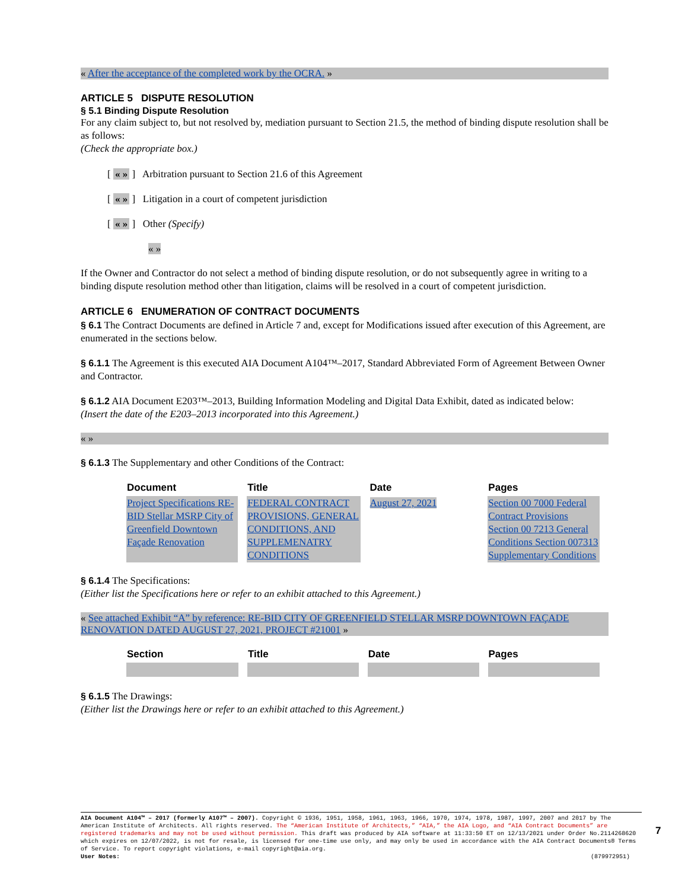« After the acceptance of the completed work by the OCRA. »
ARTICLE 5 DISPUTE RESOLUTION
§ 5.1 Binding Dispute Resolution
For any claim subject to, but not resolved by, mediation pursuant to Section 21.5, the method of binding dispute resolution shall be as follows:
(Check the appropriate box.)
[ « » ] Arbitration pursuant to Section 21.6 of this Agreement
[ « » ] Litigation in a court of competent jurisdiction
[ « » ] Other (Specify)
« »
If the Owner and Contractor do not select a method of binding dispute resolution, or do not subsequently agree in writing to a binding dispute resolution method other than litigation, claims will be resolved in a court of competent jurisdiction.
ARTICLE 6 ENUMERATION OF CONTRACT DOCUMENTS
§ 6.1 The Contract Documents are defined in Article 7 and, except for Modifications issued after execution of this Agreement, are enumerated in the sections below.
§ 6.1.1 The Agreement is this executed AIA Document A104™–2017, Standard Abbreviated Form of Agreement Between Owner and Contractor.
§ 6.1.2 AIA Document E203™–2013, Building Information Modeling and Digital Data Exhibit, dated as indicated below:
(Insert the date of the E203–2013 incorporated into this Agreement.)
« »
§ 6.1.3 The Supplementary and other Conditions of the Contract:
| Document | Title | Date | Pages |
| --- | --- | --- | --- |
| Project Specifications RE-BID Stellar MSRP City of Greenfield Downtown Façade Renovation | FEDERAL CONTRACT PROVISIONS, GENERAL CONDITIONS, AND SUPPLEMENATRY CONDITIONS | August 27, 2021 | Section 00 7000 Federal Contract Provisions Section 00 7213 General Conditions Section 007313 Supplementary Conditions |
§ 6.1.4 The Specifications:
(Either list the Specifications here or refer to an exhibit attached to this Agreement.)
« See attached Exhibit “A” by reference: RE-BID CITY OF GREENFIELD STELLAR MSRP DOWNTOWN FAÇADE RENOVATION DATED AUGUST 27, 2021, PROJECT #21001 »
| Section | Title | Date | Pages |
| --- | --- | --- | --- |
§ 6.1.5 The Drawings:
(Either list the Drawings here or refer to an exhibit attached to this Agreement.)
AIA Document A104™ – 2017 (formerly A107™ – 2007). Copyright © 1936, 1951, 1958, 1961, 1963, 1966, 1970, 1974, 1978, 1987, 1997, 2007 and 2017 by The American Institute of Architects. All rights reserved. The “American Institute of Architects,” “AIA,” the AIA Logo, and “AIA Contract Documents” are registered trademarks and may not be used without permission. This draft was produced by AIA software at 11:33:50 ET on 12/13/2021 under Order No.2114268620 which expires on 12/07/2022, is not for resale, is licensed for one-time use only, and may only be used in accordance with the AIA Contract Documents® Terms of Service. To report copyright violations, e-mail copyright@aia.org.
User Notes: (879972951)
7